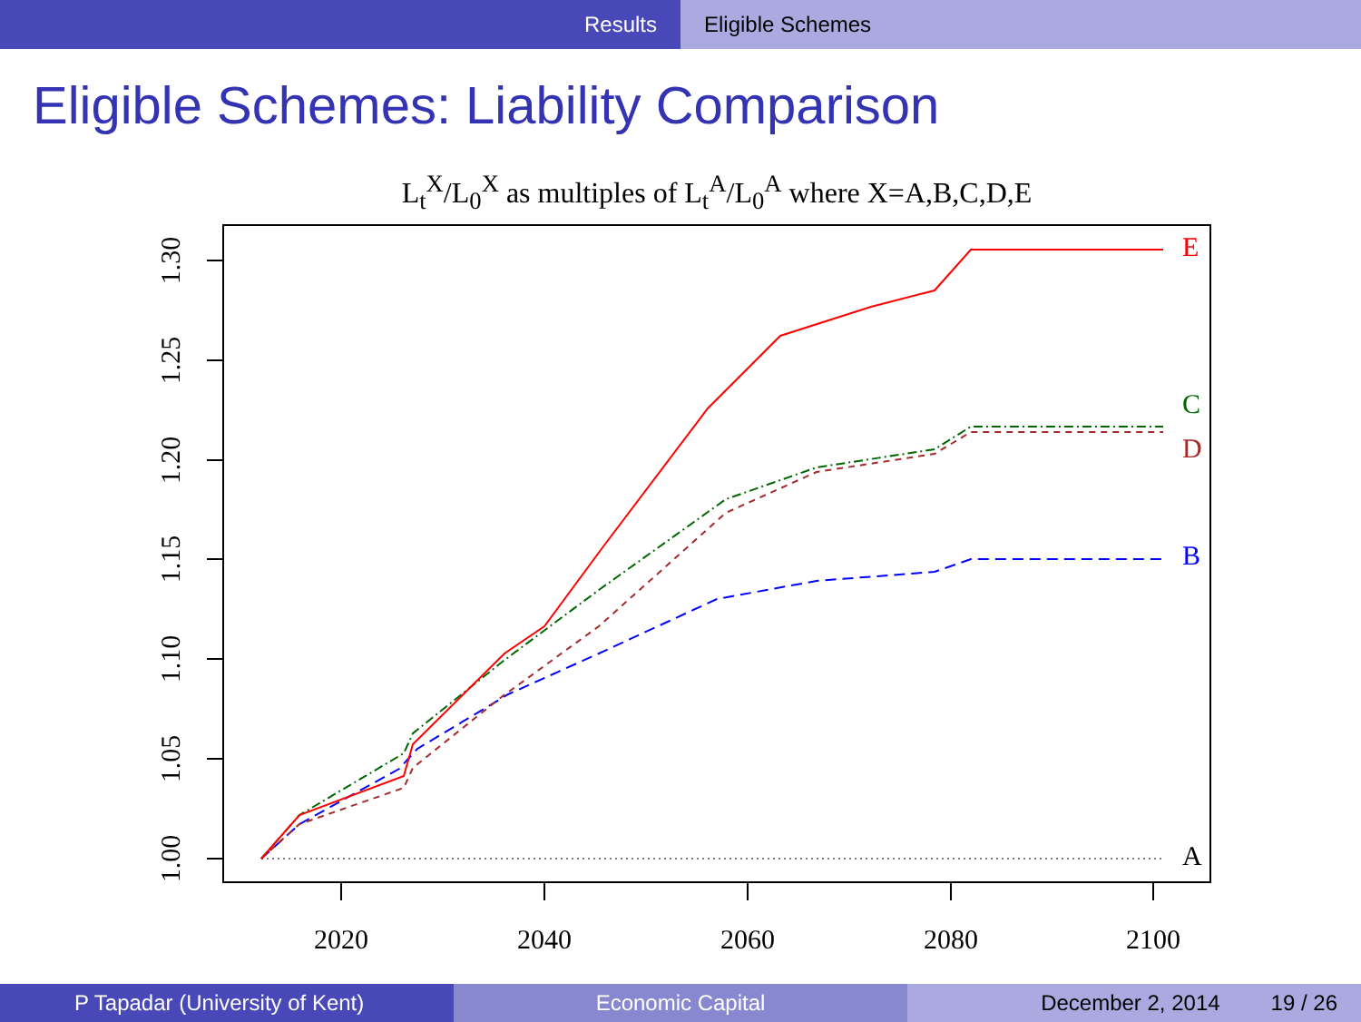Results Eligible Schemes
Eligible Schemes: Liability Comparison
L<sub>t</sub><sup>X</sup>/L<sub>0</sub><sup>X</sup> as multiples of L<sub>t</sub><sup>A</sup>/L<sub>0</sub><sup>A</sup> where X=A,B,C,D,E
1.00
1.05
1.10
1.15
1.20
1.25
1.30
2020
2040
2060
2080
2100
E
C
D
B
A
P Tapadar (University of Kent) Economic Capital December 2, 2014 19 / 26